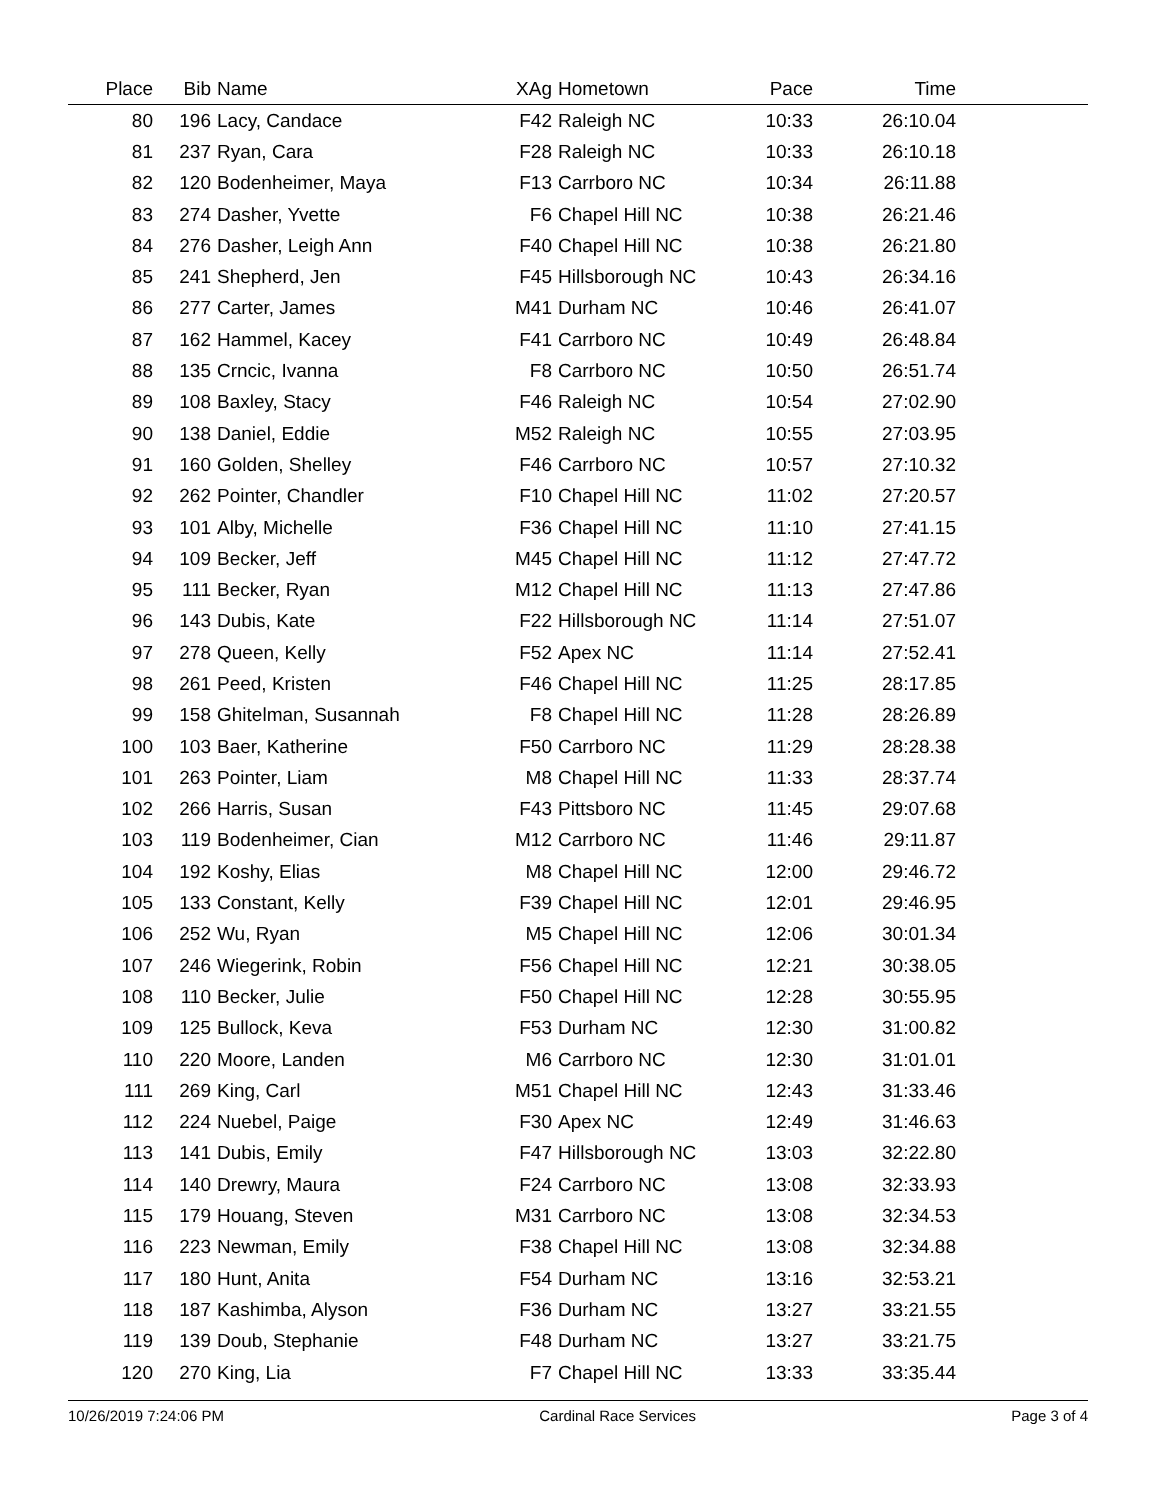| Place | Bib | Name | XAg | Hometown | Pace | Time | |
| --- | --- | --- | --- | --- | --- | --- | --- |
| 80 | 196 | Lacy, Candace | F42 | Raleigh NC | 10:33 | 26:10.04 | |
| 81 | 237 | Ryan, Cara | F28 | Raleigh NC | 10:33 | 26:10.18 | |
| 82 | 120 | Bodenheimer, Maya | F13 | Carrboro NC | 10:34 | 26:11.88 | |
| 83 | 274 | Dasher, Yvette | F6 | Chapel Hill NC | 10:38 | 26:21.46 | |
| 84 | 276 | Dasher, Leigh Ann | F40 | Chapel Hill NC | 10:38 | 26:21.80 | |
| 85 | 241 | Shepherd, Jen | F45 | Hillsborough NC | 10:43 | 26:34.16 | |
| 86 | 277 | Carter, James | M41 | Durham NC | 10:46 | 26:41.07 | |
| 87 | 162 | Hammel, Kacey | F41 | Carrboro NC | 10:49 | 26:48.84 | |
| 88 | 135 | Crncic, Ivanna | F8 | Carrboro NC | 10:50 | 26:51.74 | |
| 89 | 108 | Baxley, Stacy | F46 | Raleigh NC | 10:54 | 27:02.90 | |
| 90 | 138 | Daniel, Eddie | M52 | Raleigh NC | 10:55 | 27:03.95 | |
| 91 | 160 | Golden, Shelley | F46 | Carrboro NC | 10:57 | 27:10.32 | |
| 92 | 262 | Pointer, Chandler | F10 | Chapel Hill NC | 11:02 | 27:20.57 | |
| 93 | 101 | Alby, Michelle | F36 | Chapel Hill NC | 11:10 | 27:41.15 | |
| 94 | 109 | Becker, Jeff | M45 | Chapel Hill NC | 11:12 | 27:47.72 | |
| 95 | 111 | Becker, Ryan | M12 | Chapel Hill NC | 11:13 | 27:47.86 | |
| 96 | 143 | Dubis, Kate | F22 | Hillsborough NC | 11:14 | 27:51.07 | |
| 97 | 278 | Queen, Kelly | F52 | Apex NC | 11:14 | 27:52.41 | |
| 98 | 261 | Peed, Kristen | F46 | Chapel Hill NC | 11:25 | 28:17.85 | |
| 99 | 158 | Ghitelman, Susannah | F8 | Chapel Hill NC | 11:28 | 28:26.89 | |
| 100 | 103 | Baer, Katherine | F50 | Carrboro NC | 11:29 | 28:28.38 | |
| 101 | 263 | Pointer, Liam | M8 | Chapel Hill NC | 11:33 | 28:37.74 | |
| 102 | 266 | Harris, Susan | F43 | Pittsboro NC | 11:45 | 29:07.68 | |
| 103 | 119 | Bodenheimer, Cian | M12 | Carrboro NC | 11:46 | 29:11.87 | |
| 104 | 192 | Koshy, Elias | M8 | Chapel Hill NC | 12:00 | 29:46.72 | |
| 105 | 133 | Constant, Kelly | F39 | Chapel Hill NC | 12:01 | 29:46.95 | |
| 106 | 252 | Wu, Ryan | M5 | Chapel Hill NC | 12:06 | 30:01.34 | |
| 107 | 246 | Wiegerink, Robin | F56 | Chapel Hill NC | 12:21 | 30:38.05 | |
| 108 | 110 | Becker, Julie | F50 | Chapel Hill NC | 12:28 | 30:55.95 | |
| 109 | 125 | Bullock, Keva | F53 | Durham NC | 12:30 | 31:00.82 | |
| 110 | 220 | Moore, Landen | M6 | Carrboro NC | 12:30 | 31:01.01 | |
| 111 | 269 | King, Carl | M51 | Chapel Hill NC | 12:43 | 31:33.46 | |
| 112 | 224 | Nuebel, Paige | F30 | Apex NC | 12:49 | 31:46.63 | |
| 113 | 141 | Dubis, Emily | F47 | Hillsborough NC | 13:03 | 32:22.80 | |
| 114 | 140 | Drewry, Maura | F24 | Carrboro NC | 13:08 | 32:33.93 | |
| 115 | 179 | Houang, Steven | M31 | Carrboro NC | 13:08 | 32:34.53 | |
| 116 | 223 | Newman, Emily | F38 | Chapel Hill NC | 13:08 | 32:34.88 | |
| 117 | 180 | Hunt, Anita | F54 | Durham NC | 13:16 | 32:53.21 | |
| 118 | 187 | Kashimba, Alyson | F36 | Durham NC | 13:27 | 33:21.55 | |
| 119 | 139 | Doub, Stephanie | F48 | Durham NC | 13:27 | 33:21.75 | |
| 120 | 270 | King, Lia | F7 | Chapel Hill NC | 13:33 | 33:35.44 | |
10/26/2019 7:24:06 PM Cardinal Race Services Page 3 of 4